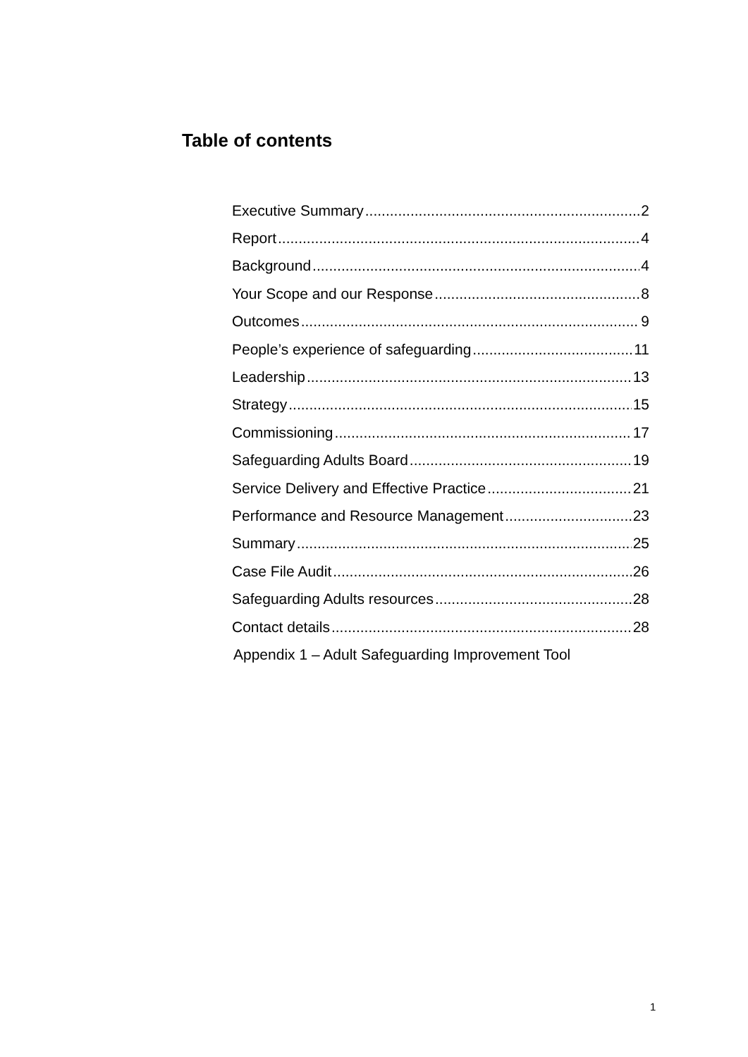Table of contents
Executive Summary 2
Report 4
Background 4
Your Scope and our Response 8
Outcomes 9
People’s experience of safeguarding 11
Leadership 13
Strategy 15
Commissioning 17
Safeguarding Adults Board 19
Service Delivery and Effective Practice 21
Performance and Resource Management 23
Summary 25
Case File Audit 26
Safeguarding Adults resources 28
Contact details 28
Appendix 1 – Adult Safeguarding Improvement Tool
1